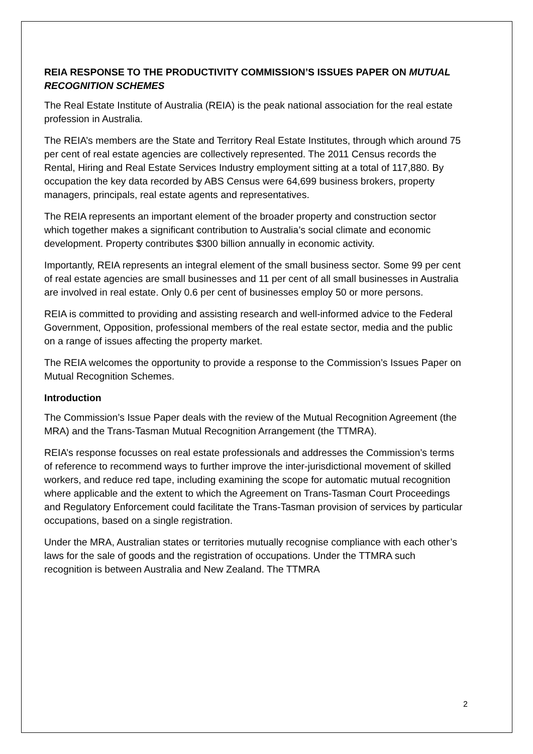REIA RESPONSE TO THE PRODUCTIVITY COMMISSION’S ISSUES PAPER ON MUTUAL RECOGNITION SCHEMES
The Real Estate Institute of Australia (REIA) is the peak national association for the real estate profession in Australia.
The REIA’s members are the State and Territory Real Estate Institutes, through which around 75 per cent of real estate agencies are collectively represented. The 2011 Census records the Rental, Hiring and Real Estate Services Industry employment sitting at a total of 117,880. By occupation the key data recorded by ABS Census were 64,699 business brokers, property managers, principals, real estate agents and representatives.
The REIA represents an important element of the broader property and construction sector which together makes a significant contribution to Australia’s social climate and economic development. Property contributes $300 billion annually in economic activity.
Importantly, REIA represents an integral element of the small business sector. Some 99 per cent of real estate agencies are small businesses and 11 per cent of all small businesses in Australia are involved in real estate. Only 0.6 per cent of businesses employ 50 or more persons.
REIA is committed to providing and assisting research and well-informed advice to the Federal Government, Opposition, professional members of the real estate sector, media and the public on a range of issues affecting the property market.
The REIA welcomes the opportunity to provide a response to the Commission’s Issues Paper on Mutual Recognition Schemes.
Introduction
The Commission’s Issue Paper deals with the review of the Mutual Recognition Agreement (the MRA) and the Trans-Tasman Mutual Recognition Arrangement (the TTMRA).
REIA’s response focusses on real estate professionals and addresses the Commission’s terms of reference to recommend ways to further improve the inter-jurisdictional movement of skilled workers, and reduce red tape, including examining the scope for automatic mutual recognition where applicable and the extent to which the Agreement on Trans-Tasman Court Proceedings and Regulatory Enforcement could facilitate the Trans-Tasman provision of services by particular occupations, based on a single registration.
Under the MRA, Australian states or territories mutually recognise compliance with each other’s laws for the sale of goods and the registration of occupations. Under the TTMRA such recognition is between Australia and New Zealand. The TTMRA
2